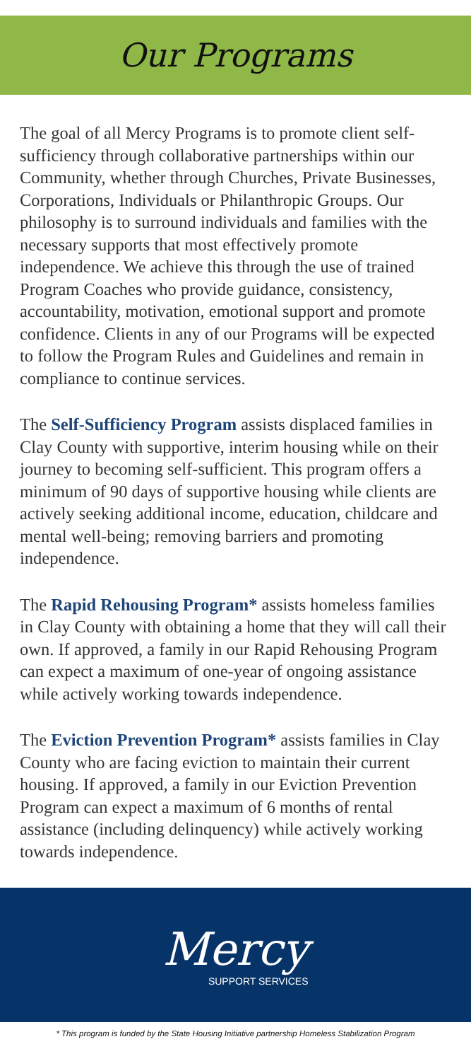Our Programs
The goal of all Mercy Programs is to promote client self-sufficiency through collaborative partnerships within our Community, whether through Churches, Private Businesses, Corporations, Individuals or Philanthropic Groups. Our philosophy is to surround individuals and families with the necessary supports that most effectively promote independence. We achieve this through the use of trained Program Coaches who provide guidance, consistency, accountability, motivation, emotional support and promote confidence. Clients in any of our Programs will be expected to follow the Program Rules and Guidelines and remain in compliance to continue services.
The Self-Sufficiency Program assists displaced families in Clay County with supportive, interim housing while on their journey to becoming self-sufficient. This program offers a minimum of 90 days of supportive housing while clients are actively seeking additional income, education, childcare and mental well-being; removing barriers and promoting independence.
The Rapid Rehousing Program* assists homeless families in Clay County with obtaining a home that they will call their own. If approved, a family in our Rapid Rehousing Program can expect a maximum of one-year of ongoing assistance while actively working towards independence.
The Eviction Prevention Program* assists families in Clay County who are facing eviction to maintain their current housing. If approved, a family in our Eviction Prevention Program can expect a maximum of 6 months of rental assistance (including delinquency) while actively working towards independence.
Mercy
SUPPORT SERVICES
* This program is funded by the State Housing Initiative partnership Homeless Stabilization Program